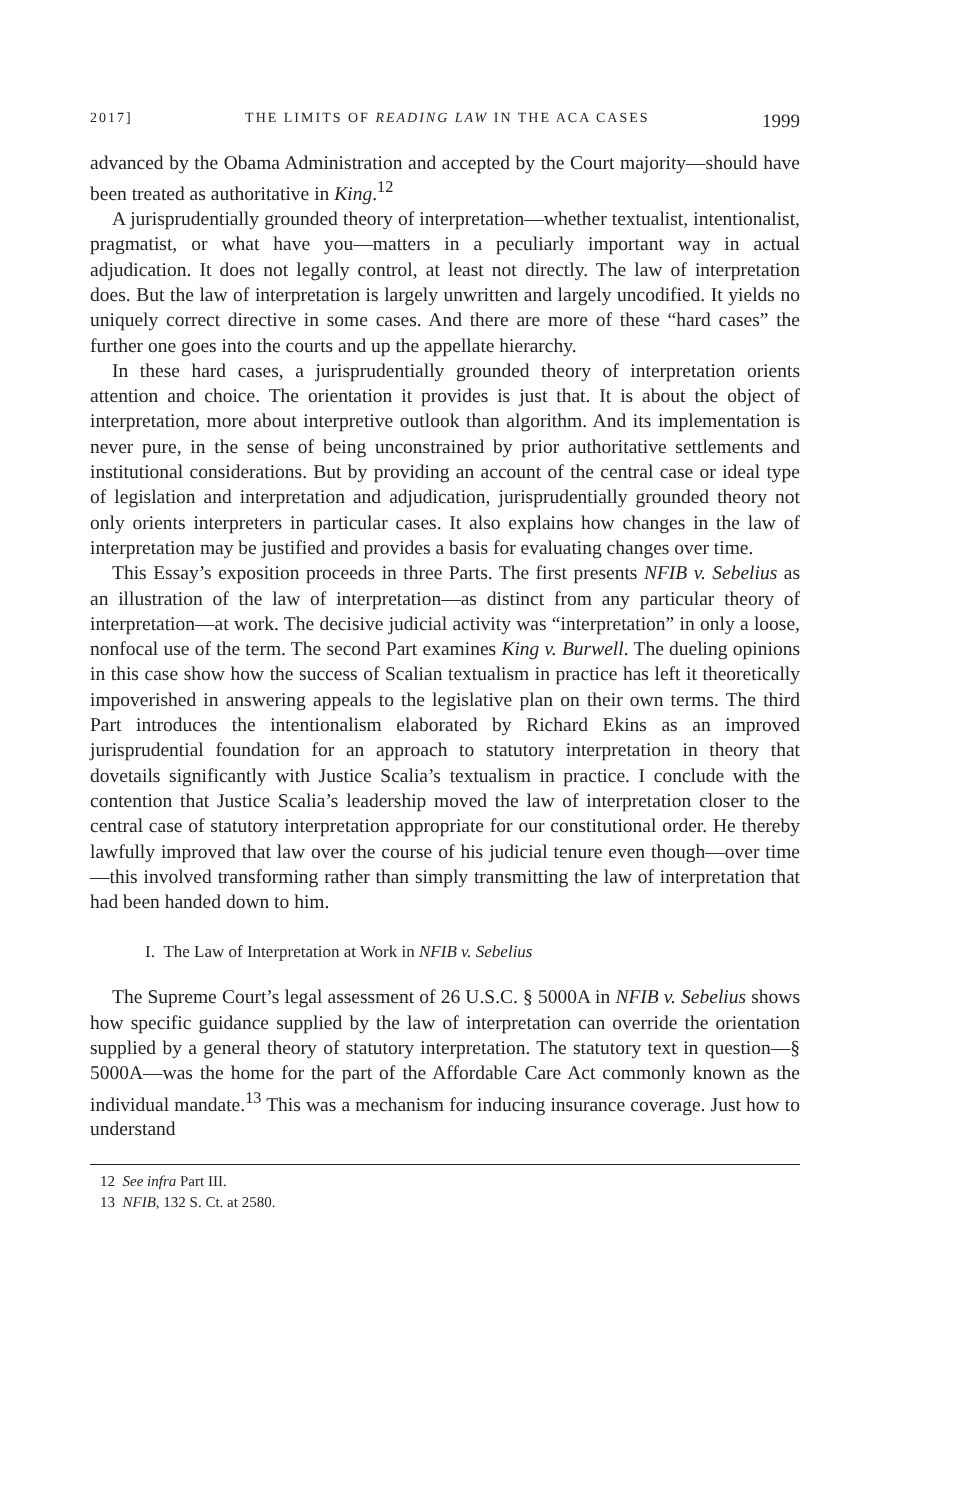2017] THE LIMITS OF READING LAW IN THE ACA CASES 1999
advanced by the Obama Administration and accepted by the Court majority—should have been treated as authoritative in King.<sup>12</sup>
A jurisprudentially grounded theory of interpretation—whether textualist, intentionalist, pragmatist, or what have you—matters in a peculiarly important way in actual adjudication. It does not legally control, at least not directly. The law of interpretation does. But the law of interpretation is largely unwritten and largely uncodified. It yields no uniquely correct directive in some cases. And there are more of these “hard cases” the further one goes into the courts and up the appellate hierarchy.
In these hard cases, a jurisprudentially grounded theory of interpretation orients attention and choice. The orientation it provides is just that. It is about the object of interpretation, more about interpretive outlook than algorithm. And its implementation is never pure, in the sense of being unconstrained by prior authoritative settlements and institutional considerations. But by providing an account of the central case or ideal type of legislation and interpretation and adjudication, jurisprudentially grounded theory not only orients interpreters in particular cases. It also explains how changes in the law of interpretation may be justified and provides a basis for evaluating changes over time.
This Essay’s exposition proceeds in three Parts. The first presents NFIB v. Sebelius as an illustration of the law of interpretation—as distinct from any particular theory of interpretation—at work. The decisive judicial activity was “interpretation” in only a loose, nonfocal use of the term. The second Part examines King v. Burwell. The dueling opinions in this case show how the success of Scalian textualism in practice has left it theoretically impoverished in answering appeals to the legislative plan on their own terms. The third Part introduces the intentionalism elaborated by Richard Ekins as an improved jurisprudential foundation for an approach to statutory interpretation in theory that dovetails significantly with Justice Scalia’s textualism in practice. I conclude with the contention that Justice Scalia’s leadership moved the law of interpretation closer to the central case of statutory interpretation appropriate for our constitutional order. He thereby lawfully improved that law over the course of his judicial tenure even though—over time—this involved transforming rather than simply transmitting the law of interpretation that had been handed down to him.
I. The Law of Interpretation at Work in NFIB v. Sebelius
The Supreme Court’s legal assessment of 26 U.S.C. § 5000A in NFIB v. Sebelius shows how specific guidance supplied by the law of interpretation can override the orientation supplied by a general theory of statutory interpretation. The statutory text in question—§ 5000A—was the home for the part of the Affordable Care Act commonly known as the individual mandate.<sup>13</sup> This was a mechanism for inducing insurance coverage. Just how to understand
12 See infra Part III.
13 NFIB, 132 S. Ct. at 2580.